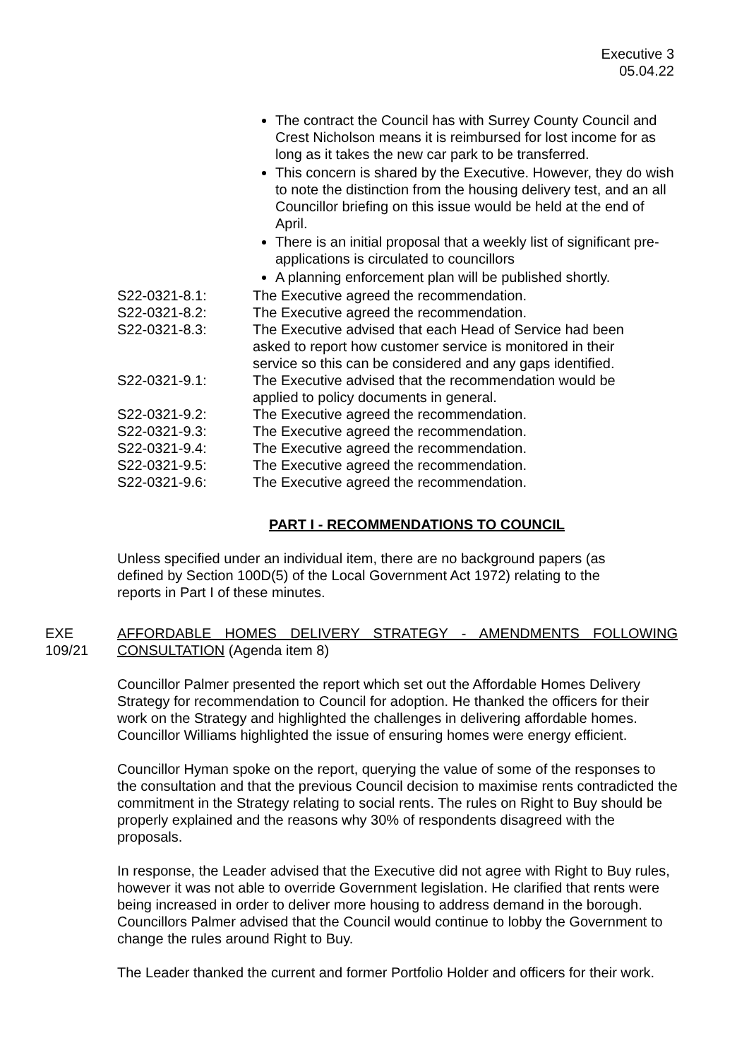Executive 3
05.04.22
The contract the Council has with Surrey County Council and Crest Nicholson means it is reimbursed for lost income for as long as it takes the new car park to be transferred.
This concern is shared by the Executive. However, they do wish to note the distinction from the housing delivery test, and an all Councillor briefing on this issue would be held at the end of April.
There is an initial proposal that a weekly list of significant pre-applications is circulated to councillors
A planning enforcement plan will be published shortly.
S22-0321-8.1: The Executive agreed the recommendation.
S22-0321-8.2: The Executive agreed the recommendation.
S22-0321-8.3: The Executive advised that each Head of Service had been asked to report how customer service is monitored in their service so this can be considered and any gaps identified.
S22-0321-9.1: The Executive advised that the recommendation would be applied to policy documents in general.
S22-0321-9.2: The Executive agreed the recommendation.
S22-0321-9.3: The Executive agreed the recommendation.
S22-0321-9.4: The Executive agreed the recommendation.
S22-0321-9.5: The Executive agreed the recommendation.
S22-0321-9.6: The Executive agreed the recommendation.
PART I - RECOMMENDATIONS TO COUNCIL
Unless specified under an individual item, there are no background papers (as defined by Section 100D(5) of the Local Government Act 1972) relating to the reports in Part I of these minutes.
EXE 109/21
AFFORDABLE HOMES DELIVERY STRATEGY - AMENDMENTS FOLLOWING CONSULTATION (Agenda item 8)
Councillor Palmer presented the report which set out the Affordable Homes Delivery Strategy for recommendation to Council for adoption. He thanked the officers for their work on the Strategy and highlighted the challenges in delivering affordable homes. Councillor Williams highlighted the issue of ensuring homes were energy efficient.
Councillor Hyman spoke on the report, querying the value of some of the responses to the consultation and that the previous Council decision to maximise rents contradicted the commitment in the Strategy relating to social rents. The rules on Right to Buy should be properly explained and the reasons why 30% of respondents disagreed with the proposals.
In response, the Leader advised that the Executive did not agree with Right to Buy rules, however it was not able to override Government legislation. He clarified that rents were being increased in order to deliver more housing to address demand in the borough. Councillors Palmer advised that the Council would continue to lobby the Government to change the rules around Right to Buy.
The Leader thanked the current and former Portfolio Holder and officers for their work.